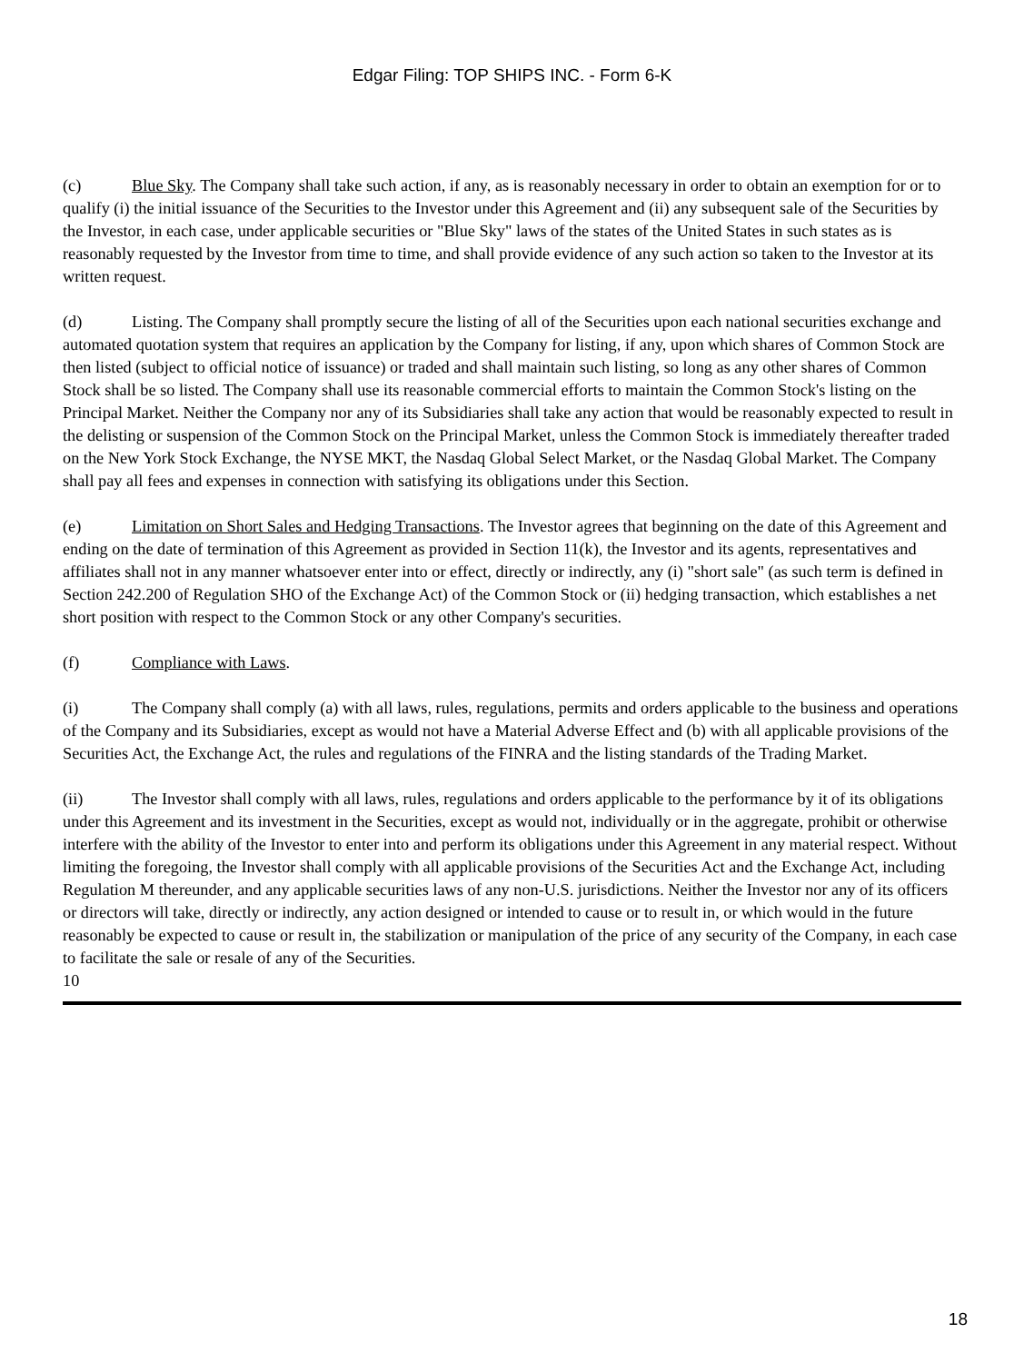Edgar Filing: TOP SHIPS INC. - Form 6-K
(c) Blue Sky. The Company shall take such action, if any, as is reasonably necessary in order to obtain an exemption for or to qualify (i) the initial issuance of the Securities to the Investor under this Agreement and (ii) any subsequent sale of the Securities by the Investor, in each case, under applicable securities or "Blue Sky" laws of the states of the United States in such states as is reasonably requested by the Investor from time to time, and shall provide evidence of any such action so taken to the Investor at its written request.
(d) Listing. The Company shall promptly secure the listing of all of the Securities upon each national securities exchange and automated quotation system that requires an application by the Company for listing, if any, upon which shares of Common Stock are then listed (subject to official notice of issuance) or traded and shall maintain such listing, so long as any other shares of Common Stock shall be so listed. The Company shall use its reasonable commercial efforts to maintain the Common Stock's listing on the Principal Market. Neither the Company nor any of its Subsidiaries shall take any action that would be reasonably expected to result in the delisting or suspension of the Common Stock on the Principal Market, unless the Common Stock is immediately thereafter traded on the New York Stock Exchange, the NYSE MKT, the Nasdaq Global Select Market, or the Nasdaq Global Market. The Company shall pay all fees and expenses in connection with satisfying its obligations under this Section.
(e) Limitation on Short Sales and Hedging Transactions. The Investor agrees that beginning on the date of this Agreement and ending on the date of termination of this Agreement as provided in Section 11(k), the Investor and its agents, representatives and affiliates shall not in any manner whatsoever enter into or effect, directly or indirectly, any (i) "short sale" (as such term is defined in Section 242.200 of Regulation SHO of the Exchange Act) of the Common Stock or (ii) hedging transaction, which establishes a net short position with respect to the Common Stock or any other Company's securities.
(f) Compliance with Laws.
(i) The Company shall comply (a) with all laws, rules, regulations, permits and orders applicable to the business and operations of the Company and its Subsidiaries, except as would not have a Material Adverse Effect and (b) with all applicable provisions of the Securities Act, the Exchange Act, the rules and regulations of the FINRA and the listing standards of the Trading Market.
(ii) The Investor shall comply with all laws, rules, regulations and orders applicable to the performance by it of its obligations under this Agreement and its investment in the Securities, except as would not, individually or in the aggregate, prohibit or otherwise interfere with the ability of the Investor to enter into and perform its obligations under this Agreement in any material respect. Without limiting the foregoing, the Investor shall comply with all applicable provisions of the Securities Act and the Exchange Act, including Regulation M thereunder, and any applicable securities laws of any non-U.S. jurisdictions. Neither the Investor nor any of its officers or directors will take, directly or indirectly, any action designed or intended to cause or to result in, or which would in the future reasonably be expected to cause or result in, the stabilization or manipulation of the price of any security of the Company, in each case to facilitate the sale or resale of any of the Securities.
10
18